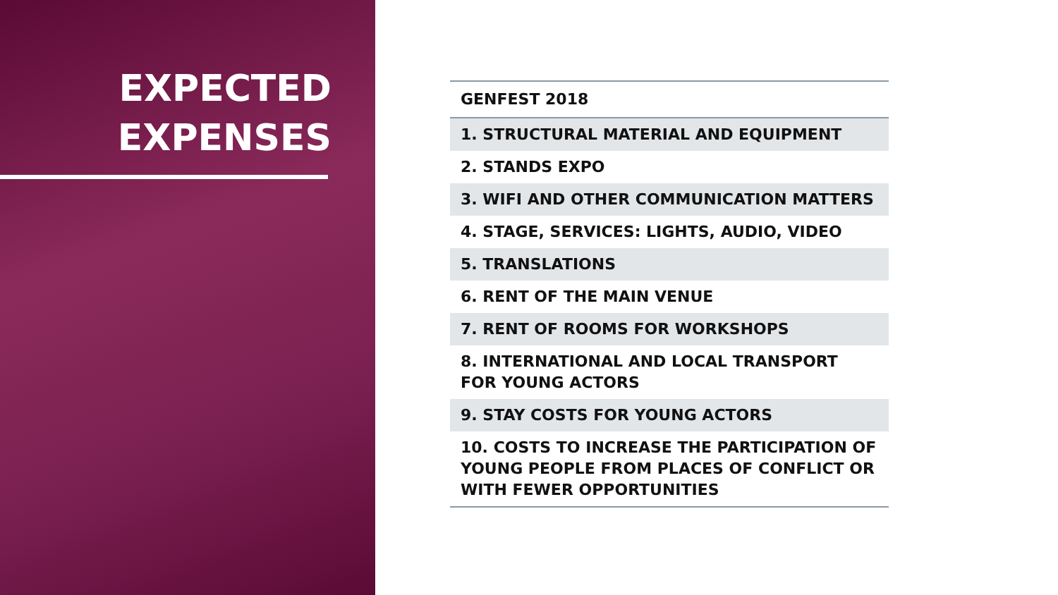EXPECTED EXPENSES
| GENFEST 2018 |
| --- |
| 1. STRUCTURAL MATERIAL AND EQUIPMENT |
| 2. STANDS EXPO |
| 3. WIFI AND OTHER COMMUNICATION MATTERS |
| 4. STAGE, SERVICES: LIGHTS, AUDIO, VIDEO |
| 5. TRANSLATIONS |
| 6. RENT OF THE MAIN VENUE |
| 7. RENT OF ROOMS FOR WORKSHOPS |
| 8. INTERNATIONAL AND LOCAL TRANSPORT FOR YOUNG ACTORS |
| 9. STAY COSTS FOR YOUNG ACTORS |
| 10. COSTS TO INCREASE THE PARTICIPATION OF YOUNG PEOPLE FROM PLACES OF CONFLICT OR WITH FEWER OPPORTUNITIES |